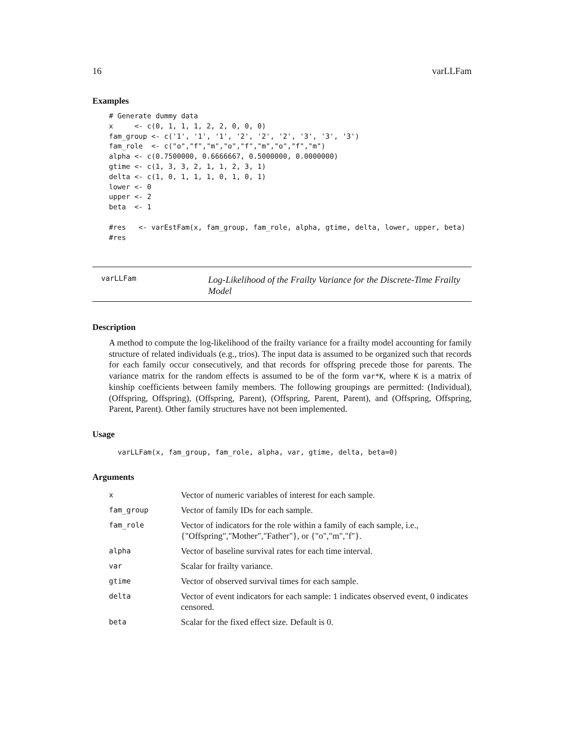16 varLLFam
Examples
# Generate dummy data
x     <- c(0, 1, 1, 1, 2, 2, 0, 0, 0)
fam_group <- c('1', '1', '1', '2', '2', '2', '3', '3', '3')
fam_role  <- c("o","f","m","o","f","m","o","f","m")
alpha <- c(0.7500000, 0.6666667, 0.5000000, 0.0000000)
gtime <- c(1, 3, 3, 2, 1, 1, 2, 3, 1)
delta <- c(1, 0, 1, 1, 1, 0, 1, 0, 1)
lower <- 0
upper <- 2
beta  <- 1

#res   <- varEstFam(x, fam_group, fam_role, alpha, gtime, delta, lower, upper, beta)
#res
varLLFam
Log-Likelihood of the Frailty Variance for the Discrete-Time Frailty Model
Description
A method to compute the log-likelihood of the frailty variance for a frailty model accounting for family structure of related individuals (e.g., trios). The input data is assumed to be organized such that records for each family occur consecutively, and that records for offspring precede those for parents. The variance matrix for the random effects is assumed to be of the form var*K, where K is a matrix of kinship coefficients between family members. The following groupings are permitted: (Individual), (Offspring, Offspring), (Offspring, Parent), (Offspring, Parent, Parent), and (Offspring, Offspring, Parent, Parent). Other family structures have not been implemented.
Usage
varLLFam(x, fam_group, fam_role, alpha, var, gtime, delta, beta=0)
Arguments
| x | Vector of numeric variables of interest for each sample. |
| fam_group | Vector of family IDs for each sample. |
| fam_role | Vector of indicators for the role within a family of each sample, i.e., {"Offspring","Mother","Father"}, or {"o","m","f"}. |
| alpha | Vector of baseline survival rates for each time interval. |
| var | Scalar for frailty variance. |
| gtime | Vector of observed survival times for each sample. |
| delta | Vector of event indicators for each sample: 1 indicates observed event, 0 indicates censored. |
| beta | Scalar for the fixed effect size. Default is 0. |